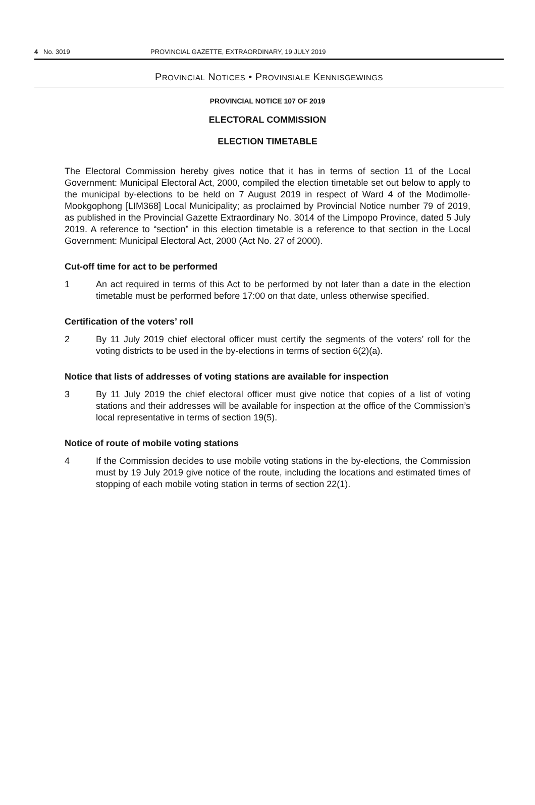4 No. 3019 PROVINCIAL GAZETTE, EXTRAORDINARY, 19 JULY 2019
PROVINCIAL NOTICES • PROVINSIALE KENNISGEWINGS
PROVINCIAL NOTICE 107 OF 2019
ELECTORAL COMMISSION
ELECTION TIMETABLE
The Electoral Commission hereby gives notice that it has in terms of section 11 of the Local Government: Municipal Electoral Act, 2000, compiled the election timetable set out below to apply to the municipal by-elections to be held on 7 August 2019 in respect of Ward 4 of the Modimolle-Mookgophong [LIM368] Local Municipality; as proclaimed by Provincial Notice number 79 of 2019, as published in the Provincial Gazette Extraordinary No. 3014 of the Limpopo Province, dated 5 July 2019. A reference to “section” in this election timetable is a reference to that section in the Local Government: Municipal Electoral Act, 2000 (Act No. 27 of 2000).
Cut-off time for act to be performed
1 An act required in terms of this Act to be performed by not later than a date in the election timetable must be performed before 17:00 on that date, unless otherwise specified.
Certification of the voters’ roll
2 By 11 July 2019 chief electoral officer must certify the segments of the voters’ roll for the voting districts to be used in the by-elections in terms of section 6(2)(a).
Notice that lists of addresses of voting stations are available for inspection
3 By 11 July 2019 the chief electoral officer must give notice that copies of a list of voting stations and their addresses will be available for inspection at the office of the Commission’s local representative in terms of section 19(5).
Notice of route of mobile voting stations
4 If the Commission decides to use mobile voting stations in the by-elections, the Commission must by 19 July 2019 give notice of the route, including the locations and estimated times of stopping of each mobile voting station in terms of section 22(1).